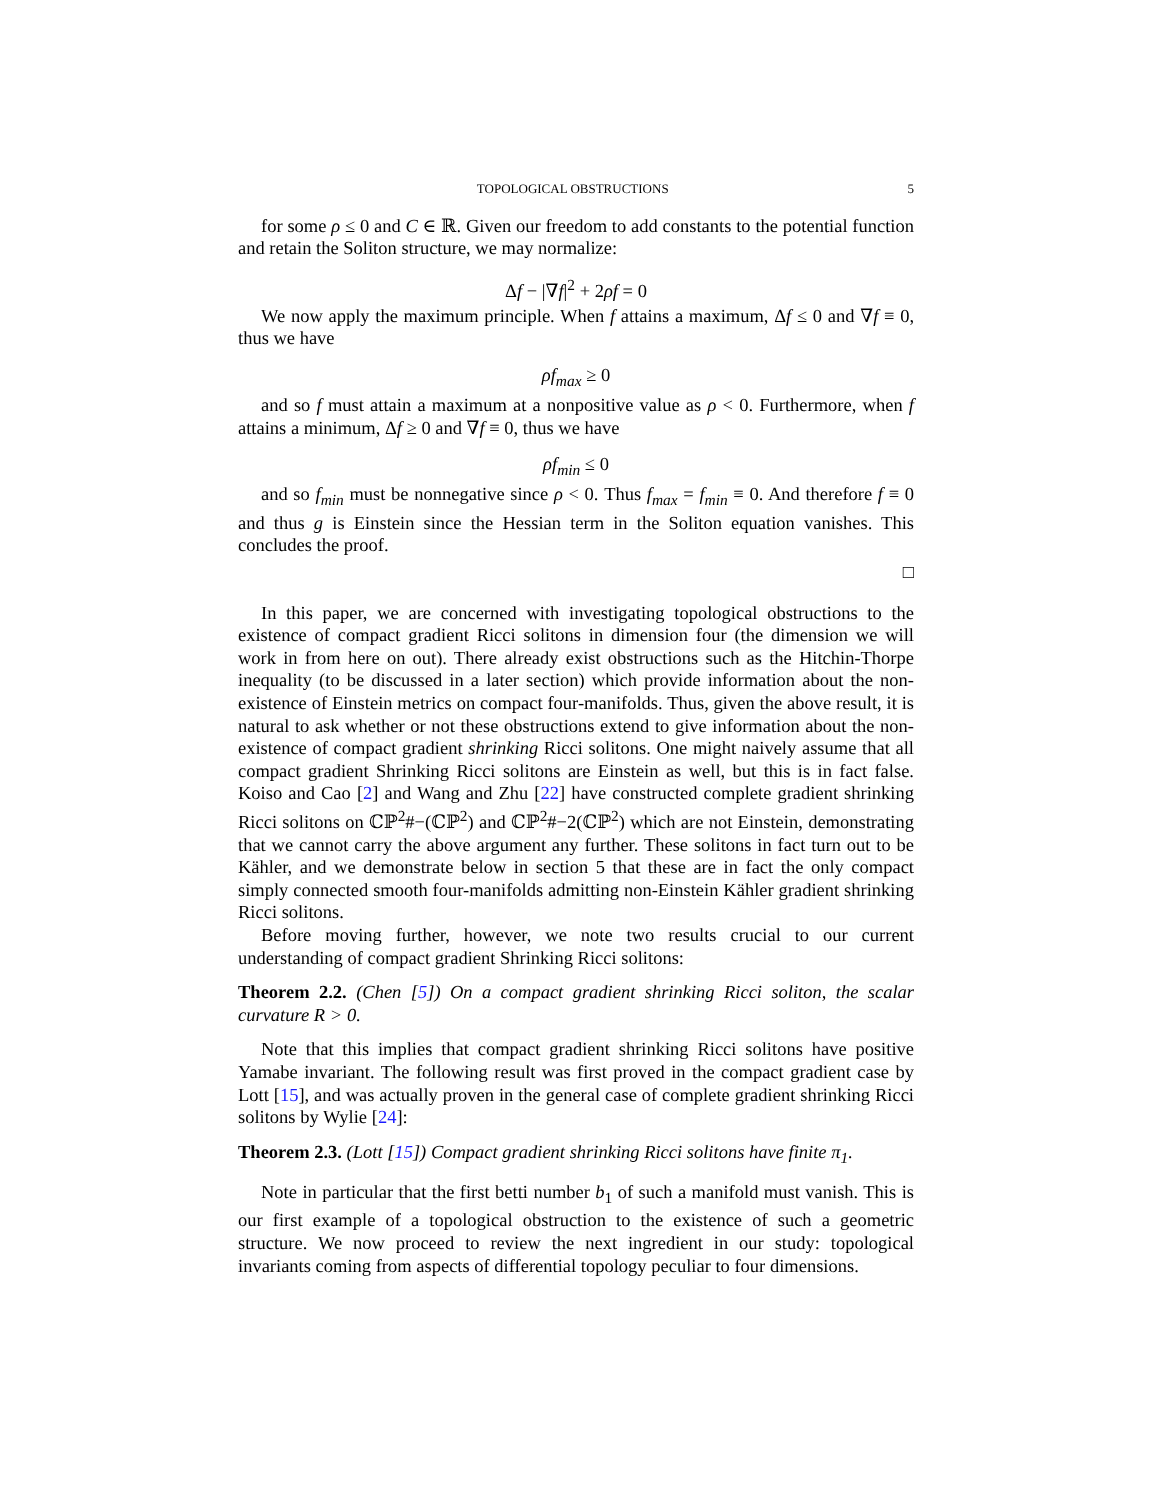TOPOLOGICAL OBSTRUCTIONS 5
for some ρ ≤ 0 and C ∈ ℝ. Given our freedom to add constants to the potential function and retain the Soliton structure, we may normalize:
Δf − |∇f|<sup>2</sup> + 2ρf = 0
We now apply the maximum principle. When f attains a maximum, Δf ≤ 0 and ∇f ≡ 0, thus we have
ρf<sub>max</sub> ≥ 0
and so f must attain a maximum at a nonpositive value as ρ < 0. Furthermore, when f attains a minimum, Δf ≥ 0 and ∇f ≡ 0, thus we have
ρf<sub>min</sub> ≤ 0
and so f<sub>min</sub> must be nonnegative since ρ < 0. Thus f<sub>max</sub> = f<sub>min</sub> ≡ 0. And therefore f ≡ 0 and thus g is Einstein since the Hessian term in the Soliton equation vanishes. This concludes the proof.
□
In this paper, we are concerned with investigating topological obstructions to the existence of compact gradient Ricci solitons in dimension four (the dimension we will work in from here on out). There already exist obstructions such as the Hitchin-Thorpe inequality (to be discussed in a later section) which provide information about the non-existence of Einstein metrics on compact four-manifolds. Thus, given the above result, it is natural to ask whether or not these obstructions extend to give information about the non-existence of compact gradient shrinking Ricci solitons. One might naively assume that all compact gradient Shrinking Ricci solitons are Einstein as well, but this is in fact false. Koiso and Cao [2] and Wang and Zhu [22] have constructed complete gradient shrinking Ricci solitons on ℂℙ<sup>2</sup>#−(ℂℙ<sup>2</sup>) and ℂℙ<sup>2</sup>#−2(ℂℙ<sup>2</sup>) which are not Einstein, demonstrating that we cannot carry the above argument any further. These solitons in fact turn out to be Kähler, and we demonstrate below in section 5 that these are in fact the only compact simply connected smooth four-manifolds admitting non-Einstein Kähler gradient shrinking Ricci solitons.
Before moving further, however, we note two results crucial to our current understanding of compact gradient Shrinking Ricci solitons:
Theorem 2.2. (Chen [5]) On a compact gradient shrinking Ricci soliton, the scalar curvature R > 0.
Note that this implies that compact gradient shrinking Ricci solitons have positive Yamabe invariant. The following result was first proved in the compact gradient case by Lott [15], and was actually proven in the general case of complete gradient shrinking Ricci solitons by Wylie [24]:
Theorem 2.3. (Lott [15]) Compact gradient shrinking Ricci solitons have finite π<sub>1</sub>.
Note in particular that the first betti number b<sub>1</sub> of such a manifold must vanish. This is our first example of a topological obstruction to the existence of such a geometric structure. We now proceed to review the next ingredient in our study: topological invariants coming from aspects of differential topology peculiar to four dimensions.